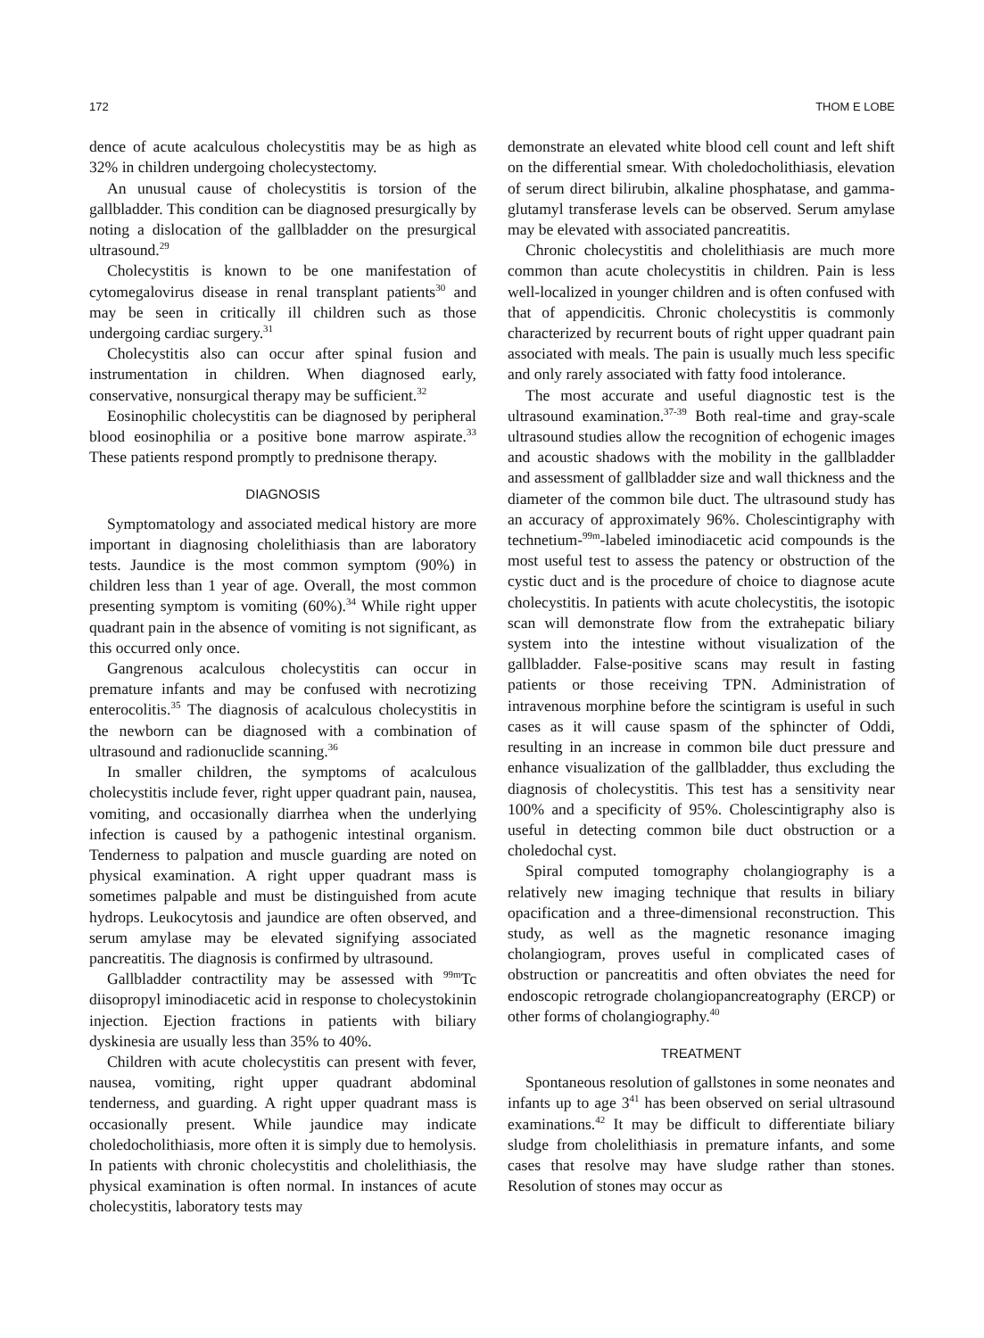172 THOM E LOBE
dence of acute acalculous cholecystitis may be as high as 32% in children undergoing cholecystectomy.
An unusual cause of cholecystitis is torsion of the gallbladder. This condition can be diagnosed presurgically by noting a dislocation of the gallbladder on the presurgical ultrasound.<sup>29</sup>
Cholecystitis is known to be one manifestation of cytomegalovirus disease in renal transplant patients<sup>30</sup> and may be seen in critically ill children such as those undergoing cardiac surgery.<sup>31</sup>
Cholecystitis also can occur after spinal fusion and instrumentation in children. When diagnosed early, conservative, nonsurgical therapy may be sufficient.<sup>32</sup>
Eosinophilic cholecystitis can be diagnosed by peripheral blood eosinophilia or a positive bone marrow aspirate.<sup>33</sup> These patients respond promptly to prednisone therapy.
DIAGNOSIS
Symptomatology and associated medical history are more important in diagnosing cholelithiasis than are laboratory tests. Jaundice is the most common symptom (90%) in children less than 1 year of age. Overall, the most common presenting symptom is vomiting (60%).<sup>34</sup> While right upper quadrant pain in the absence of vomiting is not significant, as this occurred only once.
Gangrenous acalculous cholecystitis can occur in premature infants and may be confused with necrotizing enterocolitis.<sup>35</sup> The diagnosis of acalculous cholecystitis in the newborn can be diagnosed with a combination of ultrasound and radionuclide scanning.<sup>36</sup>
In smaller children, the symptoms of acalculous cholecystitis include fever, right upper quadrant pain, nausea, vomiting, and occasionally diarrhea when the underlying infection is caused by a pathogenic intestinal organism. Tenderness to palpation and muscle guarding are noted on physical examination. A right upper quadrant mass is sometimes palpable and must be distinguished from acute hydrops. Leukocytosis and jaundice are often observed, and serum amylase may be elevated signifying associated pancreatitis. The diagnosis is confirmed by ultrasound.
Gallbladder contractility may be assessed with <sup>99m</sup>Tc diisopropyl iminodiacetic acid in response to cholecystokinin injection. Ejection fractions in patients with biliary dyskinesia are usually less than 35% to 40%.
Children with acute cholecystitis can present with fever, nausea, vomiting, right upper quadrant abdominal tenderness, and guarding. A right upper quadrant mass is occasionally present. While jaundice may indicate choledocholithiasis, more often it is simply due to hemolysis. In patients with chronic cholecystitis and cholelithiasis, the physical examination is often normal. In instances of acute cholecystitis, laboratory tests may
demonstrate an elevated white blood cell count and left shift on the differential smear. With choledocholithiasis, elevation of serum direct bilirubin, alkaline phosphatase, and gamma-glutamyl transferase levels can be observed. Serum amylase may be elevated with associated pancreatitis.
Chronic cholecystitis and cholelithiasis are much more common than acute cholecystitis in children. Pain is less well-localized in younger children and is often confused with that of appendicitis. Chronic cholecystitis is commonly characterized by recurrent bouts of right upper quadrant pain associated with meals. The pain is usually much less specific and only rarely associated with fatty food intolerance.
The most accurate and useful diagnostic test is the ultrasound examination.<sup>37-39</sup> Both real-time and gray-scale ultrasound studies allow the recognition of echogenic images and acoustic shadows with the mobility in the gallbladder and assessment of gallbladder size and wall thickness and the diameter of the common bile duct. The ultrasound study has an accuracy of approximately 96%. Cholescintigraphy with technetium-<sup>99m</sup>-labeled iminodiacetic acid compounds is the most useful test to assess the patency or obstruction of the cystic duct and is the procedure of choice to diagnose acute cholecystitis. In patients with acute cholecystitis, the isotopic scan will demonstrate flow from the extrahepatic biliary system into the intestine without visualization of the gallbladder. False-positive scans may result in fasting patients or those receiving TPN. Administration of intravenous morphine before the scintigram is useful in such cases as it will cause spasm of the sphincter of Oddi, resulting in an increase in common bile duct pressure and enhance visualization of the gallbladder, thus excluding the diagnosis of cholecystitis. This test has a sensitivity near 100% and a specificity of 95%. Cholescintigraphy also is useful in detecting common bile duct obstruction or a choledochal cyst.
Spiral computed tomography cholangiography is a relatively new imaging technique that results in biliary opacification and a three-dimensional reconstruction. This study, as well as the magnetic resonance imaging cholangiogram, proves useful in complicated cases of obstruction or pancreatitis and often obviates the need for endoscopic retrograde cholangiopancreatography (ERCP) or other forms of cholangiography.<sup>40</sup>
TREATMENT
Spontaneous resolution of gallstones in some neonates and infants up to age 3<sup>41</sup> has been observed on serial ultrasound examinations.<sup>42</sup> It may be difficult to differentiate biliary sludge from cholelithiasis in premature infants, and some cases that resolve may have sludge rather than stones. Resolution of stones may occur as